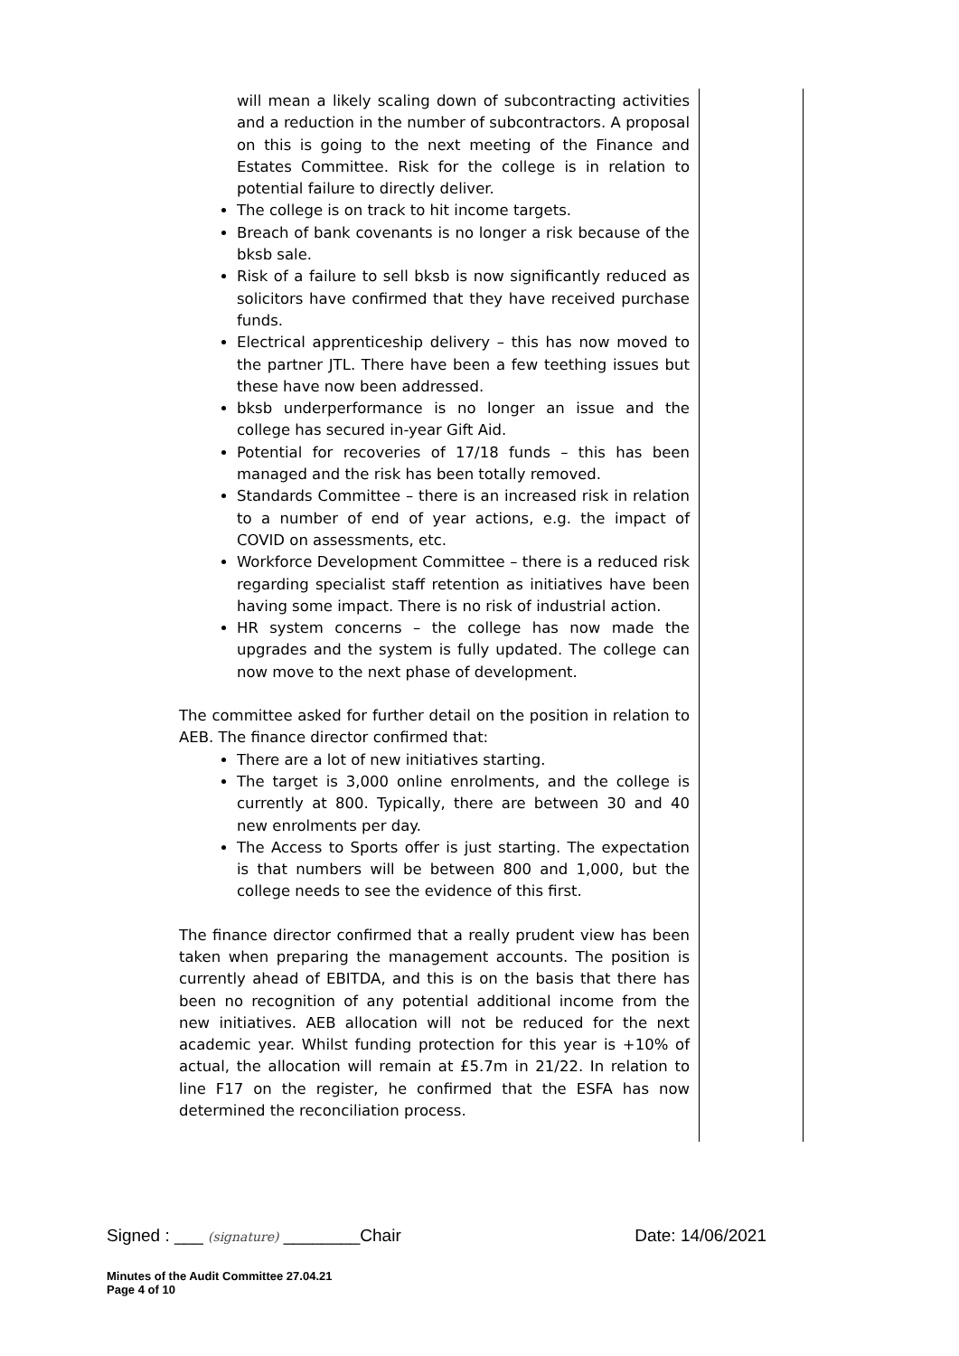will mean a likely scaling down of subcontracting activities and a reduction in the number of subcontractors. A proposal on this is going to the next meeting of the Finance and Estates Committee. Risk for the college is in relation to potential failure to directly deliver.
The college is on track to hit income targets.
Breach of bank covenants is no longer a risk because of the bksb sale.
Risk of a failure to sell bksb is now significantly reduced as solicitors have confirmed that they have received purchase funds.
Electrical apprenticeship delivery – this has now moved to the partner JTL. There have been a few teething issues but these have now been addressed.
bksb underperformance is no longer an issue and the college has secured in-year Gift Aid.
Potential for recoveries of 17/18 funds – this has been managed and the risk has been totally removed.
Standards Committee – there is an increased risk in relation to a number of end of year actions, e.g. the impact of COVID on assessments, etc.
Workforce Development Committee – there is a reduced risk regarding specialist staff retention as initiatives have been having some impact. There is no risk of industrial action.
HR system concerns – the college has now made the upgrades and the system is fully updated. The college can now move to the next phase of development.
The committee asked for further detail on the position in relation to AEB. The finance director confirmed that:
There are a lot of new initiatives starting.
The target is 3,000 online enrolments, and the college is currently at 800. Typically, there are between 30 and 40 new enrolments per day.
The Access to Sports offer is just starting. The expectation is that numbers will be between 800 and 1,000, but the college needs to see the evidence of this first.
The finance director confirmed that a really prudent view has been taken when preparing the management accounts. The position is currently ahead of EBITDA, and this is on the basis that there has been no recognition of any potential additional income from the new initiatives. AEB allocation will not be reduced for the next academic year. Whilst funding protection for this year is +10% of actual, the allocation will remain at £5.7m in 21/22. In relation to line F17 on the register, he confirmed that the ESFA has now determined the reconciliation process.
Signed : ___ (signature) ________Chair Date: 14/06/2021
Minutes of the Audit Committee 27.04.21
Page 4 of 10